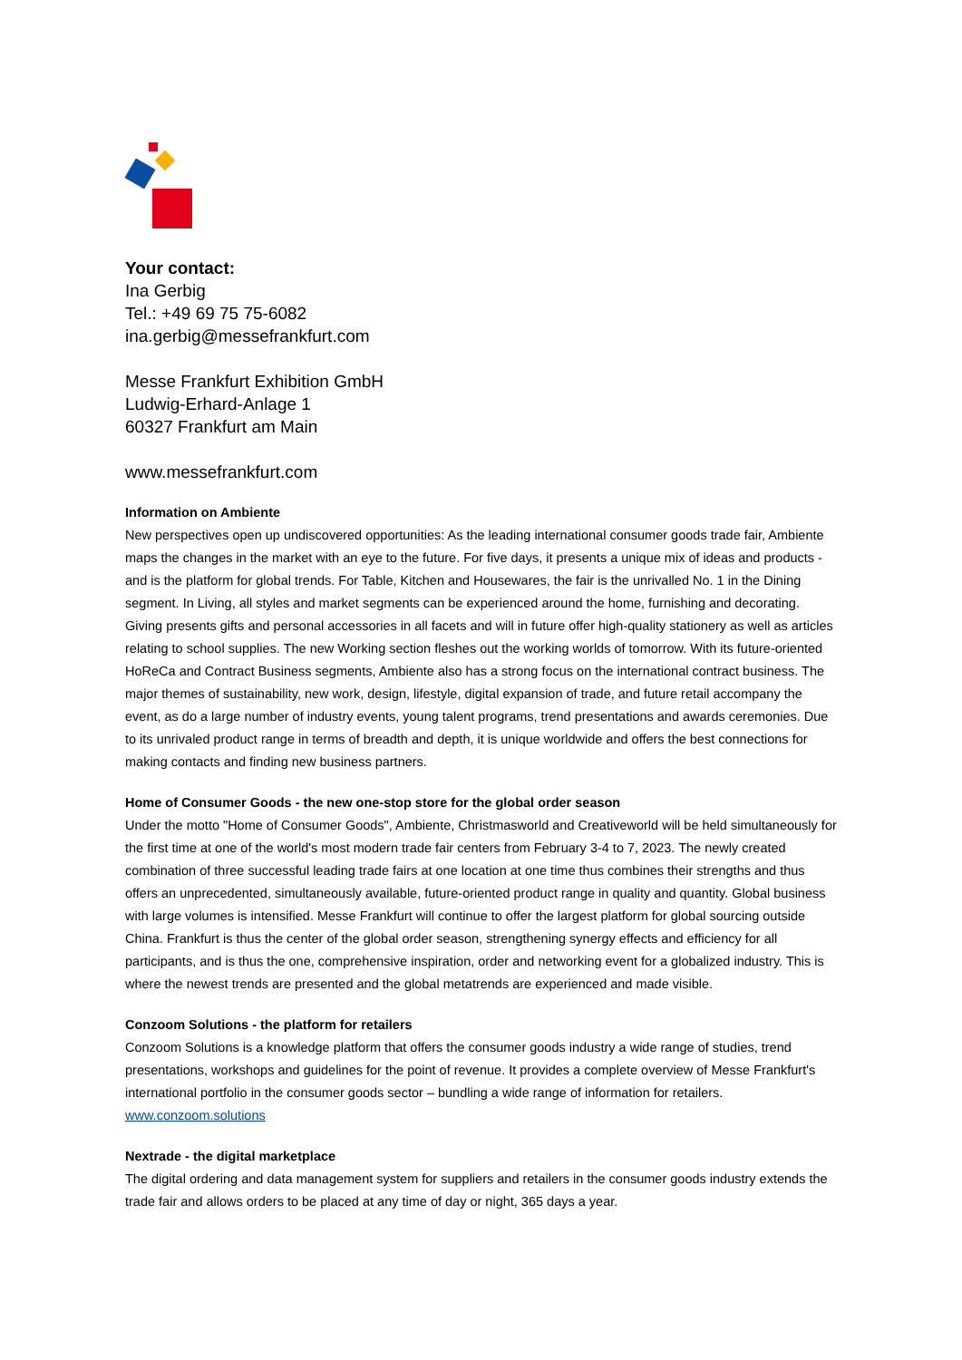Your contact:
Ina Gerbig
Tel.: +49 69 75 75-6082
ina.gerbig@messefrankfurt.com
Messe Frankfurt Exhibition GmbH
Ludwig-Erhard-Anlage 1
60327 Frankfurt am Main
www.messefrankfurt.com
Information on Ambiente
New perspectives open up undiscovered opportunities: As the leading international consumer goods trade fair, Ambiente maps the changes in the market with an eye to the future. For five days, it presents a unique mix of ideas and products - and is the platform for global trends. For Table, Kitchen and Housewares, the fair is the unrivalled No. 1 in the Dining segment. In Living, all styles and market segments can be experienced around the home, furnishing and decorating. Giving presents gifts and personal accessories in all facets and will in future offer high-quality stationery as well as articles relating to school supplies. The new Working section fleshes out the working worlds of tomorrow. With its future-oriented HoReCa and Contract Business segments, Ambiente also has a strong focus on the international contract business. The major themes of sustainability, new work, design, lifestyle, digital expansion of trade, and future retail accompany the event, as do a large number of industry events, young talent programs, trend presentations and awards ceremonies. Due to its unrivaled product range in terms of breadth and depth, it is unique worldwide and offers the best connections for making contacts and finding new business partners.
Home of Consumer Goods - the new one-stop store for the global order season
Under the motto "Home of Consumer Goods", Ambiente, Christmasworld and Creativeworld will be held simultaneously for the first time at one of the world's most modern trade fair centers from February 3-4 to 7, 2023. The newly created combination of three successful leading trade fairs at one location at one time thus combines their strengths and thus offers an unprecedented, simultaneously available, future-oriented product range in quality and quantity. Global business with large volumes is intensified. Messe Frankfurt will continue to offer the largest platform for global sourcing outside China. Frankfurt is thus the center of the global order season, strengthening synergy effects and efficiency for all participants, and is thus the one, comprehensive inspiration, order and networking event for a globalized industry. This is where the newest trends are presented and the global metatrends are experienced and made visible.
Conzoom Solutions - the platform for retailers
Conzoom Solutions is a knowledge platform that offers the consumer goods industry a wide range of studies, trend presentations, workshops and guidelines for the point of revenue. It provides a complete overview of Messe Frankfurt's international portfolio in the consumer goods sector – bundling a wide range of information for retailers.
www.conzoom.solutions
Nextrade - the digital marketplace
The digital ordering and data management system for suppliers and retailers in the consumer goods industry extends the trade fair and allows orders to be placed at any time of day or night, 365 days a year.